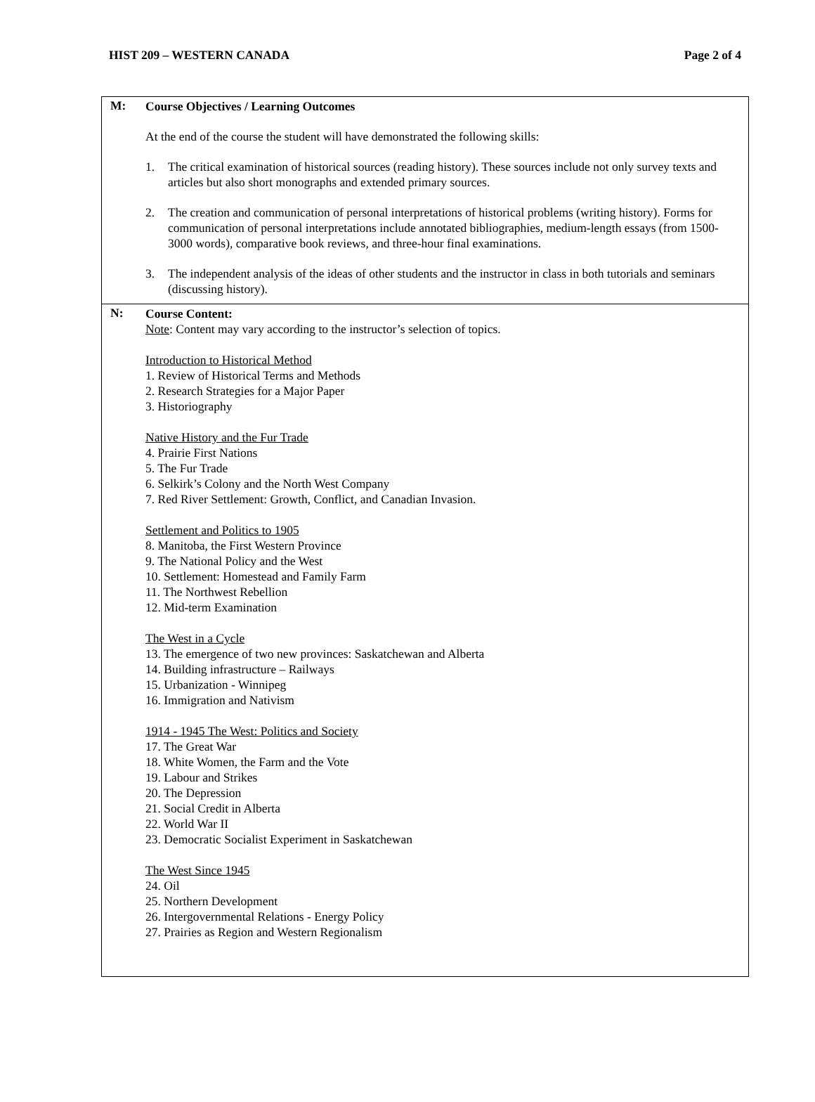HIST 209 – WESTERN CANADA Page 2 of 4
| M: | Course Objectives / Learning Outcomes At the end of the course the student will have demonstrated the following skills: 1. The critical examination of historical sources (reading history). These sources include not only survey texts and articles but also short monographs and extended primary sources. 2. The creation and communication of personal interpretations of historical problems (writing history). Forms for communication of personal interpretations include annotated bibliographies, medium-length essays (from 1500-3000 words), comparative book reviews, and three-hour final examinations. 3. The independent analysis of the ideas of other students and the instructor in class in both tutorials and seminars (discussing history). |
| N: | Course Content: Note : Content may vary according to the instructor’s selection of topics. Introduction to Historical Method 1. Review of Historical Terms and Methods 2. Research Strategies for a Major Paper 3. Historiography Native History and the Fur Trade 4. Prairie First Nations 5. The Fur Trade 6. Selkirk’s Colony and the North West Company 7. Red River Settlement: Growth, Conflict, and Canadian Invasion. Settlement and Politics to 1905 8. Manitoba, the First Western Province 9. The National Policy and the West 10. Settlement: Homestead and Family Farm 11. The Northwest Rebellion 12. Mid-term Examination The West in a Cycle 13. The emergence of two new provinces: Saskatchewan and Alberta 14. Building infrastructure – Railways 15. Urbanization - Winnipeg 16. Immigration and Nativism 1914 - 1945 The West: Politics and Society 17. The Great War 18. White Women, the Farm and the Vote 19. Labour and Strikes 20. The Depression 21. Social Credit in Alberta 22. World War II 23. Democratic Socialist Experiment in Saskatchewan The West Since 1945 24. Oil 25. Northern Development 26. Intergovernmental Relations - Energy Policy 27. Prairies as Region and Western Regionalism |